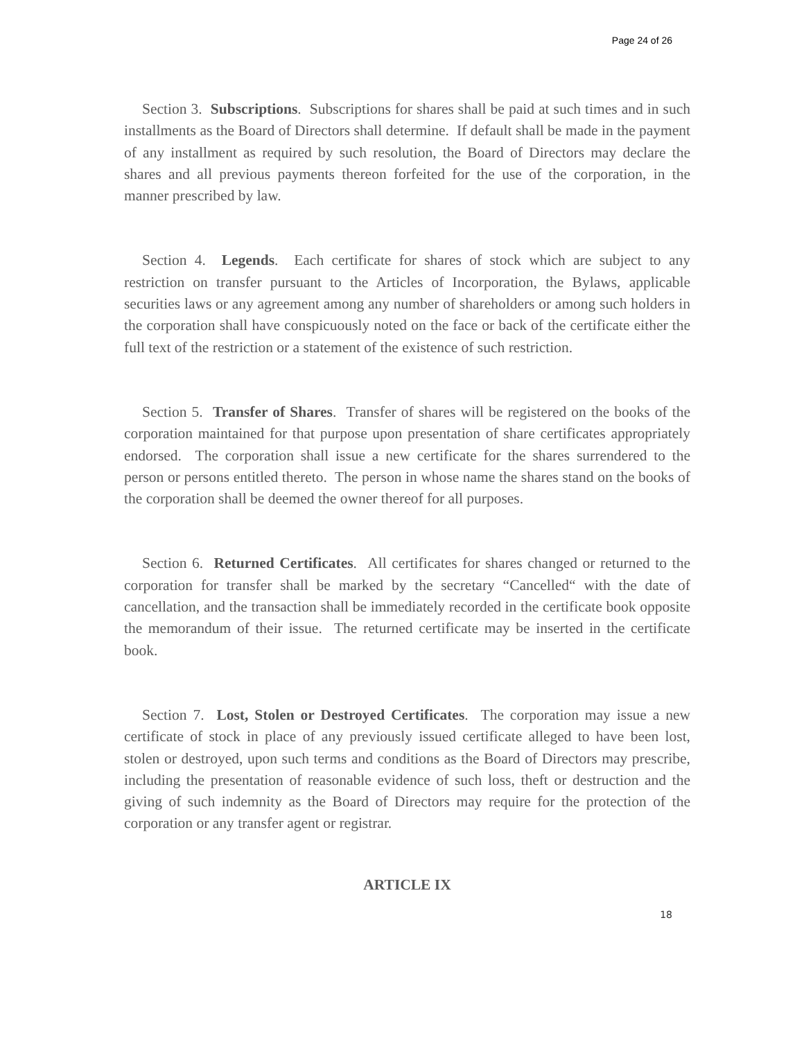Page 24 of 26
Section 3. Subscriptions. Subscriptions for shares shall be paid at such times and in such installments as the Board of Directors shall determine. If default shall be made in the payment of any installment as required by such resolution, the Board of Directors may declare the shares and all previous payments thereon forfeited for the use of the corporation, in the manner prescribed by law.
Section 4. Legends. Each certificate for shares of stock which are subject to any restriction on transfer pursuant to the Articles of Incorporation, the Bylaws, applicable securities laws or any agreement among any number of shareholders or among such holders in the corporation shall have conspicuously noted on the face or back of the certificate either the full text of the restriction or a statement of the existence of such restriction.
Section 5. Transfer of Shares. Transfer of shares will be registered on the books of the corporation maintained for that purpose upon presentation of share certificates appropriately endorsed. The corporation shall issue a new certificate for the shares surrendered to the person or persons entitled thereto. The person in whose name the shares stand on the books of the corporation shall be deemed the owner thereof for all purposes.
Section 6. Returned Certificates. All certificates for shares changed or returned to the corporation for transfer shall be marked by the secretary “Cancelled“ with the date of cancellation, and the transaction shall be immediately recorded in the certificate book opposite the memorandum of their issue. The returned certificate may be inserted in the certificate book.
Section 7. Lost, Stolen or Destroyed Certificates. The corporation may issue a new certificate of stock in place of any previously issued certificate alleged to have been lost, stolen or destroyed, upon such terms and conditions as the Board of Directors may prescribe, including the presentation of reasonable evidence of such loss, theft or destruction and the giving of such indemnity as the Board of Directors may require for the protection of the corporation or any transfer agent or registrar.
ARTICLE IX
18